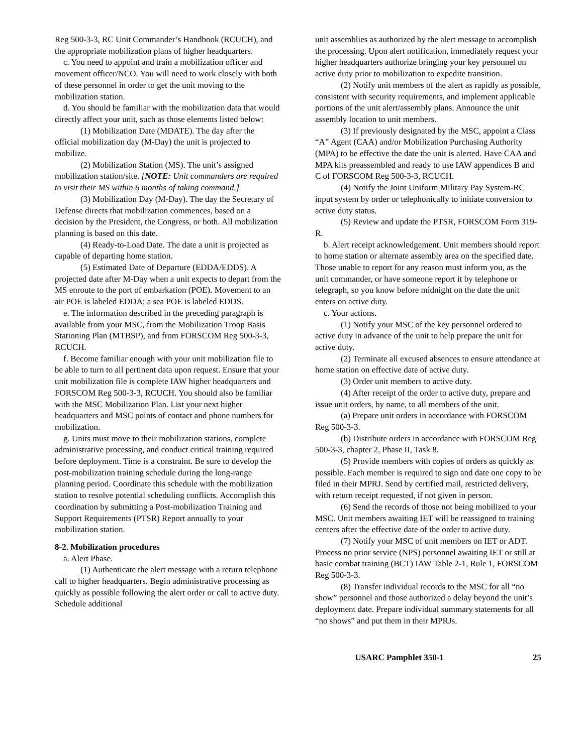Reg 500-3-3, RC Unit Commander’s Handbook (RCUCH), and the appropriate mobilization plans of higher headquarters.
c. You need to appoint and train a mobilization officer and movement officer/NCO. You will need to work closely with both of these personnel in order to get the unit moving to the mobilization station.
d. You should be familiar with the mobilization data that would directly affect your unit, such as those elements listed below:
(1) Mobilization Date (MDATE). The day after the official mobilization day (M-Day) the unit is projected to mobilize.
(2) Mobilization Station (MS). The unit’s assigned mobilization station/site. [NOTE: Unit commanders are required to visit their MS within 6 months of taking command.]
(3) Mobilization Day (M-Day). The day the Secretary of Defense directs that mobilization commences, based on a decision by the President, the Congress, or both. All mobilization planning is based on this date.
(4) Ready-to-Load Date. The date a unit is projected as capable of departing home station.
(5) Estimated Date of Departure (EDDA/EDDS). A projected date after M-Day when a unit expects to depart from the MS enroute to the port of embarkation (POE). Movement to an air POE is labeled EDDA; a sea POE is labeled EDDS.
e. The information described in the preceding paragraph is available from your MSC, from the Mobilization Troop Basis Stationing Plan (MTBSP), and from FORSCOM Reg 500-3-3, RCUCH.
f. Become familiar enough with your unit mobilization file to be able to turn to all pertinent data upon request. Ensure that your unit mobilization file is complete IAW higher headquarters and FORSCOM Reg 500-3-3, RCUCH. You should also be familiar with the MSC Mobilization Plan. List your next higher headquarters and MSC points of contact and phone numbers for mobilization.
g. Units must move to their mobilization stations, complete administrative processing, and conduct critical training required before deployment. Time is a constraint. Be sure to develop the post-mobilization training schedule during the long-range planning period. Coordinate this schedule with the mobilization station to resolve potential scheduling conflicts. Accomplish this coordination by submitting a Post-mobilization Training and Support Requirements (PTSR) Report annually to your mobilization station.
8-2. Mobilization procedures
a. Alert Phase.
(1) Authenticate the alert message with a return telephone call to higher headquarters. Begin administrative processing as quickly as possible following the alert order or call to active duty. Schedule additional
unit assemblies as authorized by the alert message to accomplish the processing. Upon alert notification, immediately request your higher headquarters authorize bringing your key personnel on active duty prior to mobilization to expedite transition.
(2) Notify unit members of the alert as rapidly as possible, consistent with security requirements, and implement applicable portions of the unit alert/assembly plans. Announce the unit assembly location to unit members.
(3) If previously designated by the MSC, appoint a Class “A” Agent (CAA) and/or Mobilization Purchasing Authority (MPA) to be effective the date the unit is alerted. Have CAA and MPA kits preassembled and ready to use IAW appendices B and C of FORSCOM Reg 500-3-3, RCUCH.
(4) Notify the Joint Uniform Military Pay System-RC input system by order or telephonically to initiate conversion to active duty status.
(5) Review and update the PTSR, FORSCOM Form 319-R.
b. Alert receipt acknowledgement. Unit members should report to home station or alternate assembly area on the specified date. Those unable to report for any reason must inform you, as the unit commander, or have someone report it by telephone or telegraph, so you know before midnight on the date the unit enters on active duty.
c. Your actions.
(1) Notify your MSC of the key personnel ordered to active duty in advance of the unit to help prepare the unit for active duty.
(2) Terminate all excused absences to ensure attendance at home station on effective date of active duty.
(3) Order unit members to active duty.
(4) After receipt of the order to active duty, prepare and issue unit orders, by name, to all members of the unit.
(a) Prepare unit orders in accordance with FORSCOM Reg 500-3-3.
(b) Distribute orders in accordance with FORSCOM Reg 500-3-3, chapter 2, Phase II, Task 8.
(5) Provide members with copies of orders as quickly as possible. Each member is required to sign and date one copy to be filed in their MPRJ. Send by certified mail, restricted delivery, with return receipt requested, if not given in person.
(6) Send the records of those not being mobilized to your MSC. Unit members awaiting IET will be reassigned to training centers after the effective date of the order to active duty.
(7) Notify your MSC of unit members on IET or ADT. Process no prior service (NPS) personnel awaiting IET or still at basic combat training (BCT) IAW Table 2-1, Rule 1, FORSCOM Reg 500-3-3.
(8) Transfer individual records to the MSC for all “no show” personnel and those authorized a delay beyond the unit’s deployment date. Prepare individual summary statements for all “no shows” and put them in their MPRJs.
USARC Pamphlet 350-1 25